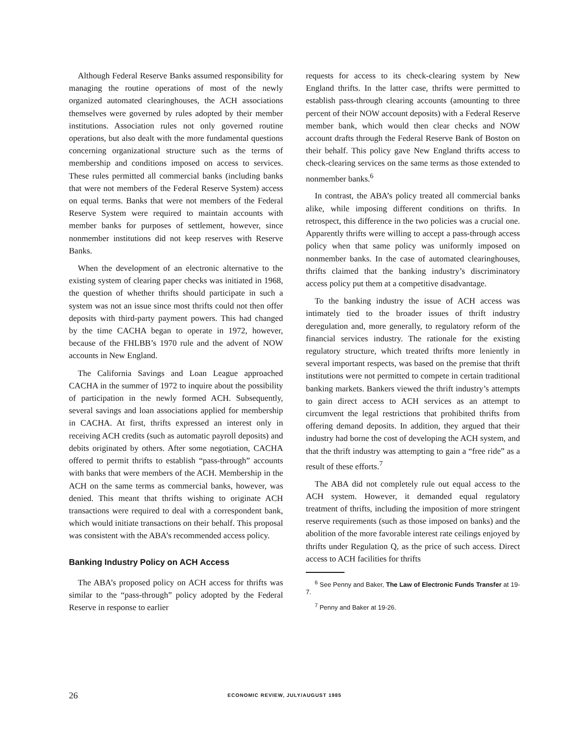Although Federal Reserve Banks assumed responsibility for managing the routine operations of most of the newly organized automated clearinghouses, the ACH associations themselves were governed by rules adopted by their member institutions. Association rules not only governed routine operations, but also dealt with the more fundamental questions concerning organizational structure such as the terms of membership and conditions imposed on access to services. These rules permitted all commercial banks (including banks that were not members of the Federal Reserve System) access on equal terms. Banks that were not members of the Federal Reserve System were required to maintain accounts with member banks for purposes of settlement, however, since nonmember institutions did not keep reserves with Reserve Banks.
When the development of an electronic alternative to the existing system of clearing paper checks was initiated in 1968, the question of whether thrifts should participate in such a system was not an issue since most thrifts could not then offer deposits with third-party payment powers. This had changed by the time CACHA began to operate in 1972, however, because of the FHLBB’s 1970 rule and the advent of NOW accounts in New England.
The California Savings and Loan League approached CACHA in the summer of 1972 to inquire about the possibility of participation in the newly formed ACH. Subsequently, several savings and loan associations applied for membership in CACHA. At first, thrifts expressed an interest only in receiving ACH credits (such as automatic payroll deposits) and debits originated by others. After some negotiation, CACHA offered to permit thrifts to establish “pass-through” accounts with banks that were members of the ACH. Membership in the ACH on the same terms as commercial banks, however, was denied. This meant that thrifts wishing to originate ACH transactions were required to deal with a correspondent bank, which would initiate transactions on their behalf. This proposal was consistent with the ABA’s recommended access policy.
Banking Industry Policy on ACH Access
The ABA’s proposed policy on ACH access for thrifts was similar to the “pass-through” policy adopted by the Federal Reserve in response to earlier
requests for access to its check-clearing system by New England thrifts. In the latter case, thrifts were permitted to establish pass-through clearing accounts (amounting to three percent of their NOW account deposits) with a Federal Reserve member bank, which would then clear checks and NOW account drafts through the Federal Reserve Bank of Boston on their behalf. This policy gave New England thrifts access to check-clearing services on the same terms as those extended to nonmember banks.<sup>6</sup>
In contrast, the ABA’s policy treated all commercial banks alike, while imposing different conditions on thrifts. In retrospect, this difference in the two policies was a crucial one. Apparently thrifts were willing to accept a pass-through access policy when that same policy was uniformly imposed on nonmember banks. In the case of automated clearinghouses, thrifts claimed that the banking industry’s discriminatory access policy put them at a competitive disadvantage.
To the banking industry the issue of ACH access was intimately tied to the broader issues of thrift industry deregulation and, more generally, to regulatory reform of the financial services industry. The rationale for the existing regulatory structure, which treated thrifts more leniently in several important respects, was based on the premise that thrift institutions were not permitted to compete in certain traditional banking markets. Bankers viewed the thrift industry’s attempts to gain direct access to ACH services as an attempt to circumvent the legal restrictions that prohibited thrifts from offering demand deposits. In addition, they argued that their industry had borne the cost of developing the ACH system, and that the thrift industry was attempting to gain a “free ride” as a result of these efforts.<sup>7</sup>
The ABA did not completely rule out equal access to the ACH system. However, it demanded equal regulatory treatment of thrifts, including the imposition of more stringent reserve requirements (such as those imposed on banks) and the abolition of the more favorable interest rate ceilings enjoyed by thrifts under Regulation Q, as the price of such access. Direct access to ACH facilities for thrifts
<sup>6</sup> See Penny and Baker, The Law of Electronic Funds Transfer at 19-7.
<sup>7</sup> Penny and Baker at 19-26.
26 ECONOMIC REVIEW, JULY/AUGUST 1985